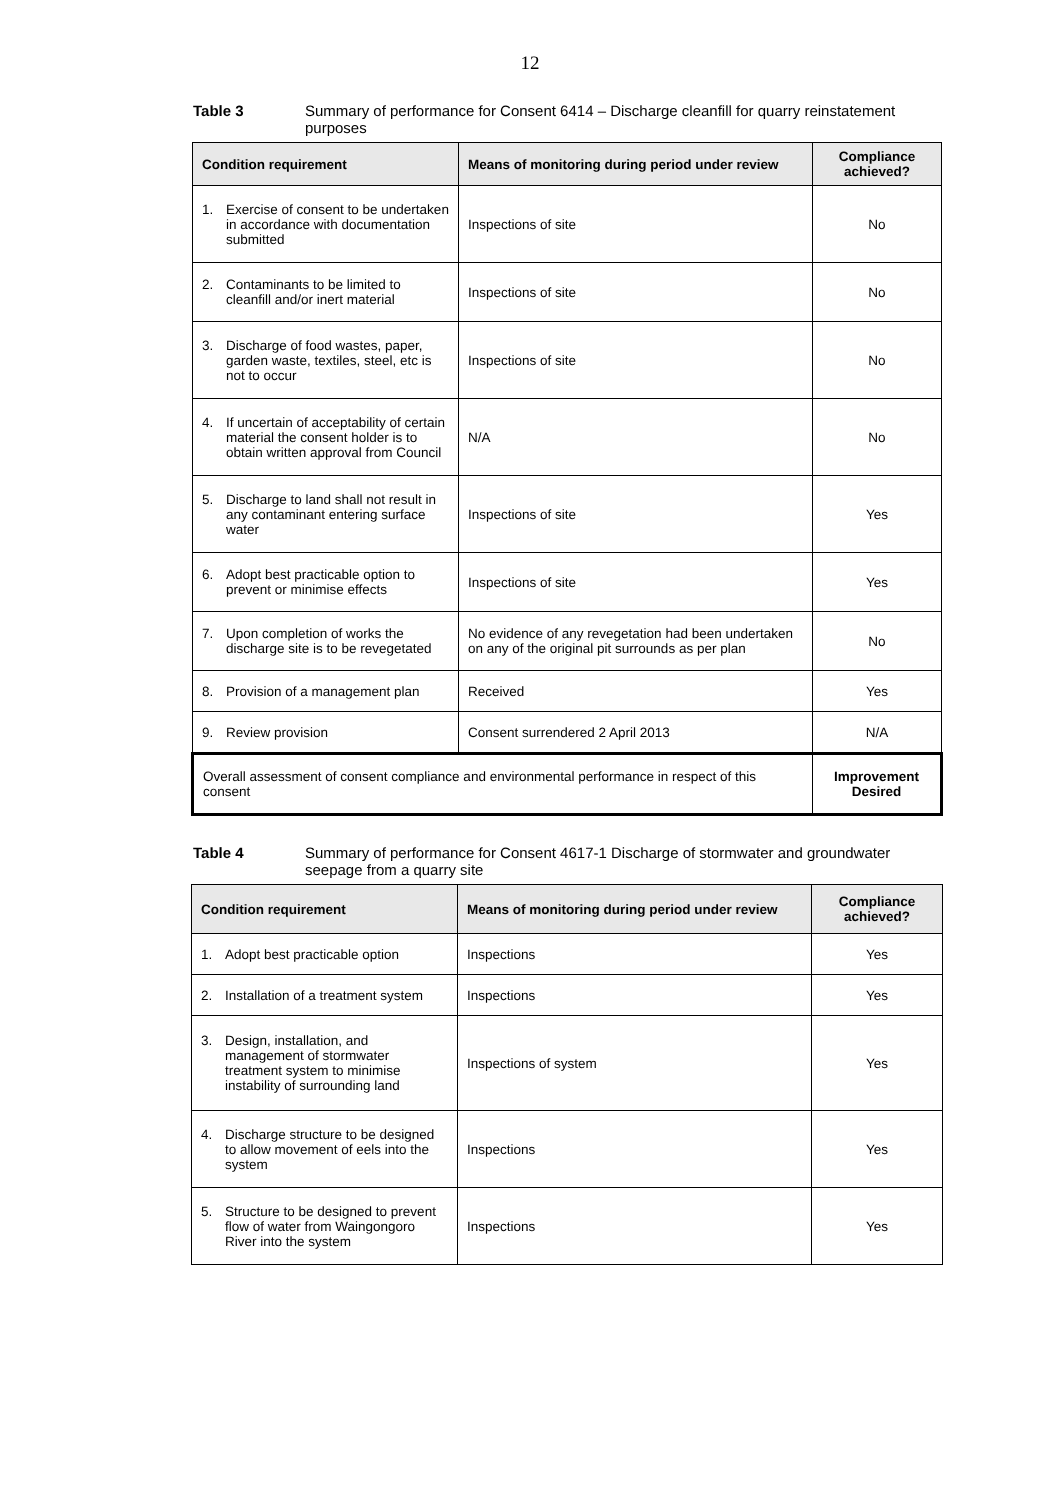12
Table 3 Summary of performance for Consent 6414 – Discharge cleanfill for quarry reinstatement purposes
| Condition requirement | Means of monitoring during period under review | Compliance achieved? |
| --- | --- | --- |
| 1. Exercise of consent to be undertaken in accordance with documentation submitted | Inspections of site | No |
| 2. Contaminants to be limited to cleanfill and/or inert material | Inspections of site | No |
| 3. Discharge of food wastes, paper, garden waste, textiles, steel, etc is not to occur | Inspections of site | No |
| 4. If uncertain of acceptability of certain material the consent holder is to obtain written approval from Council | N/A | No |
| 5. Discharge to land shall not result in any contaminant entering surface water | Inspections of site | Yes |
| 6. Adopt best practicable option to prevent or minimise effects | Inspections of site | Yes |
| 7. Upon completion of works the discharge site is to be revegetated | No evidence of any revegetation had been undertaken on any of the original pit surrounds as per plan | No |
| 8. Provision of a management plan | Received | Yes |
| 9. Review provision | Consent surrendered 2 April 2013 | N/A |
| Overall assessment of consent compliance and environmental performance in respect of this consent | | Improvement Desired |
Table 4 Summary of performance for Consent 4617-1 Discharge of stormwater and groundwater seepage from a quarry site
| Condition requirement | Means of monitoring during period under review | Compliance achieved? |
| --- | --- | --- |
| 1. Adopt best practicable option | Inspections | Yes |
| 2. Installation of a treatment system | Inspections | Yes |
| 3. Design, installation, and management of stormwater treatment system to minimise instability of surrounding land | Inspections of system | Yes |
| 4. Discharge structure to be designed to allow movement of eels into the system | Inspections | Yes |
| 5. Structure to be designed to prevent flow of water from Waingongoro River into the system | Inspections | Yes |